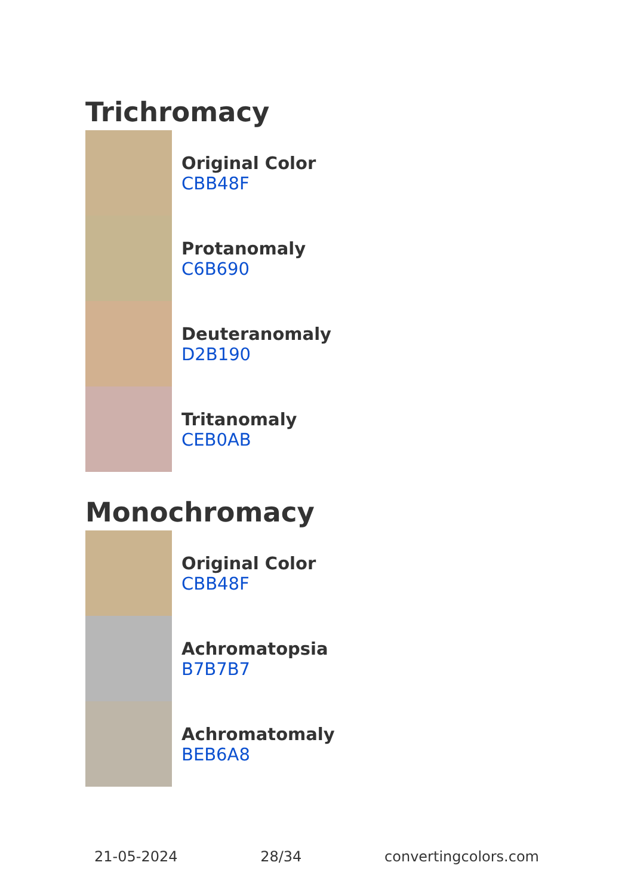Trichromacy
Original Color
CBB48F
Protanomaly
C6B690
Deuteranomaly
D2B190
Tritanomaly
CEB0AB
Monochromacy
Original Color
CBB48F
Achromatopsia
B7B7B7
Achromatomaly
BEB6A8
21-05-2024 28/34 convertingcolors.com